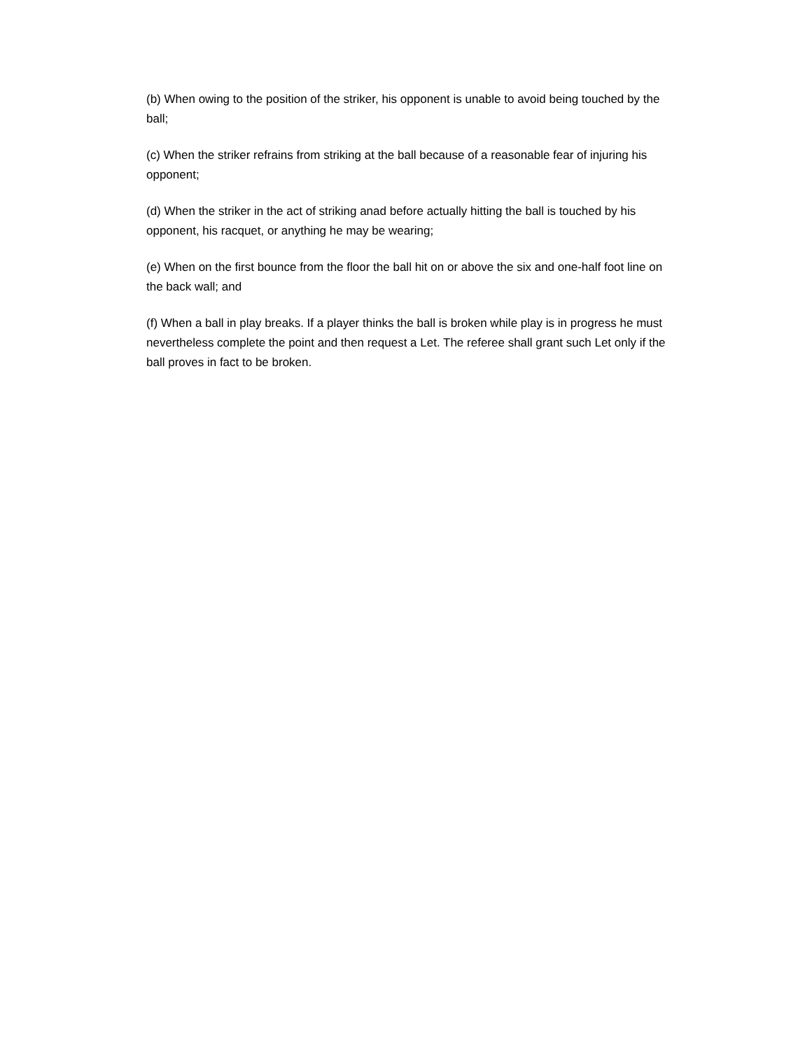(b) When owing to the position of the striker, his opponent is unable to avoid being touched by the ball;
(c) When the striker refrains from striking at the ball because of a reasonable fear of injuring his opponent;
(d) When the striker in the act of striking anad before actually hitting the ball is touched by his opponent, his racquet, or anything he may be wearing;
(e) When on the first bounce from the floor the ball hit on or above the six and one-half foot line on the back wall; and
(f) When a ball in play breaks. If a player thinks the ball is broken while play is in progress he must nevertheless complete the point and then request a Let. The referee shall grant such Let only if the ball proves in fact to be broken.